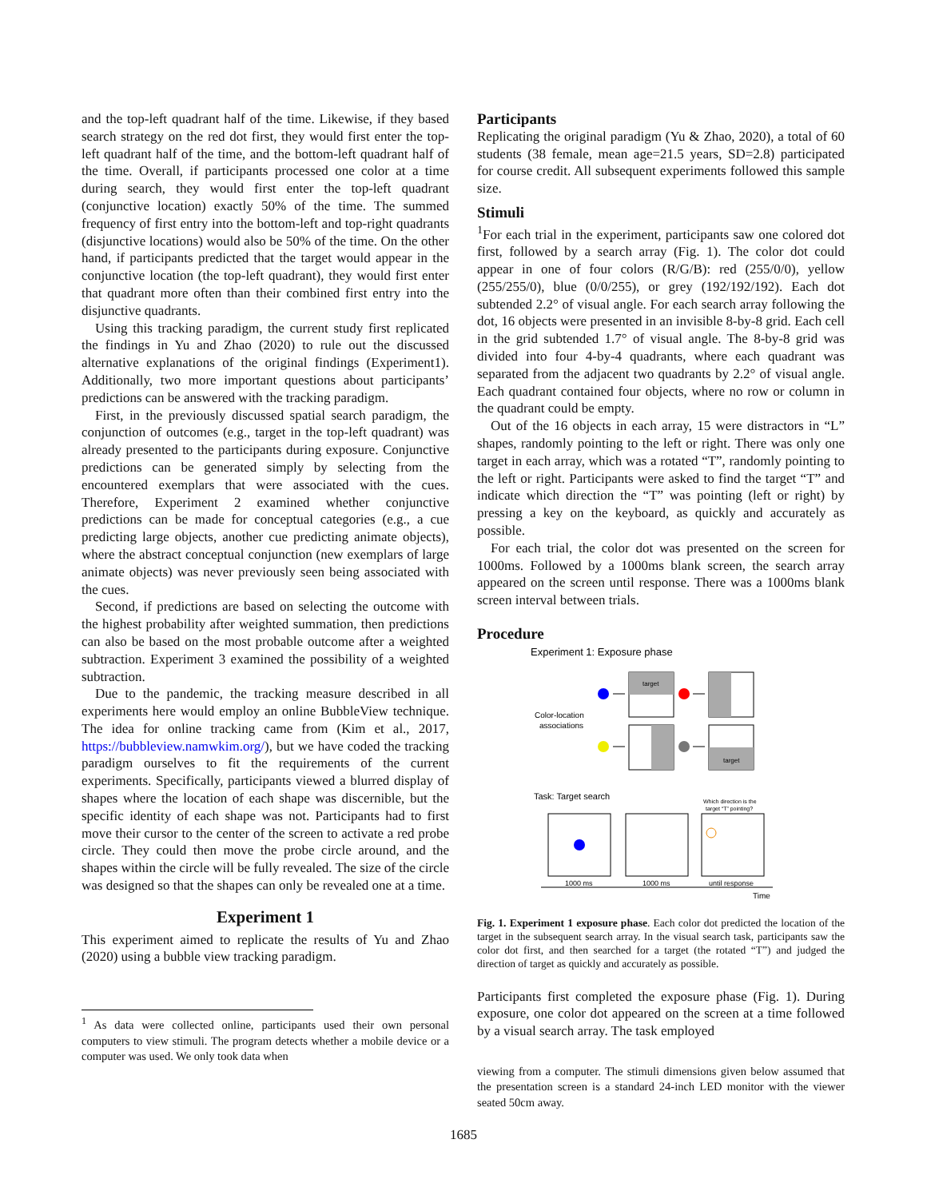and the top-left quadrant half of the time. Likewise, if they based search strategy on the red dot first, they would first enter the top-left quadrant half of the time, and the bottom-left quadrant half of the time. Overall, if participants processed one color at a time during search, they would first enter the top-left quadrant (conjunctive location) exactly 50% of the time. The summed frequency of first entry into the bottom-left and top-right quadrants (disjunctive locations) would also be 50% of the time. On the other hand, if participants predicted that the target would appear in the conjunctive location (the top-left quadrant), they would first enter that quadrant more often than their combined first entry into the disjunctive quadrants.
Using this tracking paradigm, the current study first replicated the findings in Yu and Zhao (2020) to rule out the discussed alternative explanations of the original findings (Experiment1). Additionally, two more important questions about participants’ predictions can be answered with the tracking paradigm.
First, in the previously discussed spatial search paradigm, the conjunction of outcomes (e.g., target in the top-left quadrant) was already presented to the participants during exposure. Conjunctive predictions can be generated simply by selecting from the encountered exemplars that were associated with the cues. Therefore, Experiment 2 examined whether conjunctive predictions can be made for conceptual categories (e.g., a cue predicting large objects, another cue predicting animate objects), where the abstract conceptual conjunction (new exemplars of large animate objects) was never previously seen being associated with the cues.
Second, if predictions are based on selecting the outcome with the highest probability after weighted summation, then predictions can also be based on the most probable outcome after a weighted subtraction. Experiment 3 examined the possibility of a weighted subtraction.
Due to the pandemic, the tracking measure described in all experiments here would employ an online BubbleView technique. The idea for online tracking came from (Kim et al., 2017, https://bubbleview.namwkim.org/), but we have coded the tracking paradigm ourselves to fit the requirements of the current experiments. Specifically, participants viewed a blurred display of shapes where the location of each shape was discernible, but the specific identity of each shape was not. Participants had to first move their cursor to the center of the screen to activate a red probe circle. They could then move the probe circle around, and the shapes within the circle will be fully revealed. The size of the circle was designed so that the shapes can only be revealed one at a time.
Experiment 1
This experiment aimed to replicate the results of Yu and Zhao (2020) using a bubble view tracking paradigm.
<sup>1</sup> As data were collected online, participants used their own personal computers to view stimuli. The program detects whether a mobile device or a computer was used. We only took data when
Participants
Replicating the original paradigm (Yu & Zhao, 2020), a total of 60 students (38 female, mean age=21.5 years, SD=2.8) participated for course credit. All subsequent experiments followed this sample size.
Stimuli
<sup>1</sup> For each trial in the experiment, participants saw one colored dot first, followed by a search array (Fig. 1). The color dot could appear in one of four colors (R/G/B): red (255/0/0), yellow (255/255/0), blue (0/0/255), or grey (192/192/192). Each dot subtended 2.2° of visual angle. For each search array following the dot, 16 objects were presented in an invisible 8-by-8 grid. Each cell in the grid subtended 1.7° of visual angle. The 8-by-8 grid was divided into four 4-by-4 quadrants, where each quadrant was separated from the adjacent two quadrants by 2.2° of visual angle. Each quadrant contained four objects, where no row or column in the quadrant could be empty.
Out of the 16 objects in each array, 15 were distractors in “L” shapes, randomly pointing to the left or right. There was only one target in each array, which was a rotated “T”, randomly pointing to the left or right. Participants were asked to find the target “T” and indicate which direction the “T” was pointing (left or right) by pressing a key on the keyboard, as quickly and accurately as possible.
For each trial, the color dot was presented on the screen for 1000ms. Followed by a 1000ms blank screen, the search array appeared on the screen until response. There was a 1000ms blank screen interval between trials.
Procedure
Experiment 1: Exposure phase
Color-location
associations
target
target
Task: Target search
Which direction is the
target “T” pointing?
1000 ms
1000 ms
until response
Time
Fig. 1. Experiment 1 exposure phase. Each color dot predicted the location of the target in the subsequent search array. In the visual search task, participants saw the color dot first, and then searched for a target (the rotated “T”) and judged the direction of target as quickly and accurately as possible.
Participants first completed the exposure phase (Fig. 1). During exposure, one color dot appeared on the screen at a time followed by a visual search array. The task employed
viewing from a computer. The stimuli dimensions given below assumed that the presentation screen is a standard 24-inch LED monitor with the viewer seated 50cm away.
1685